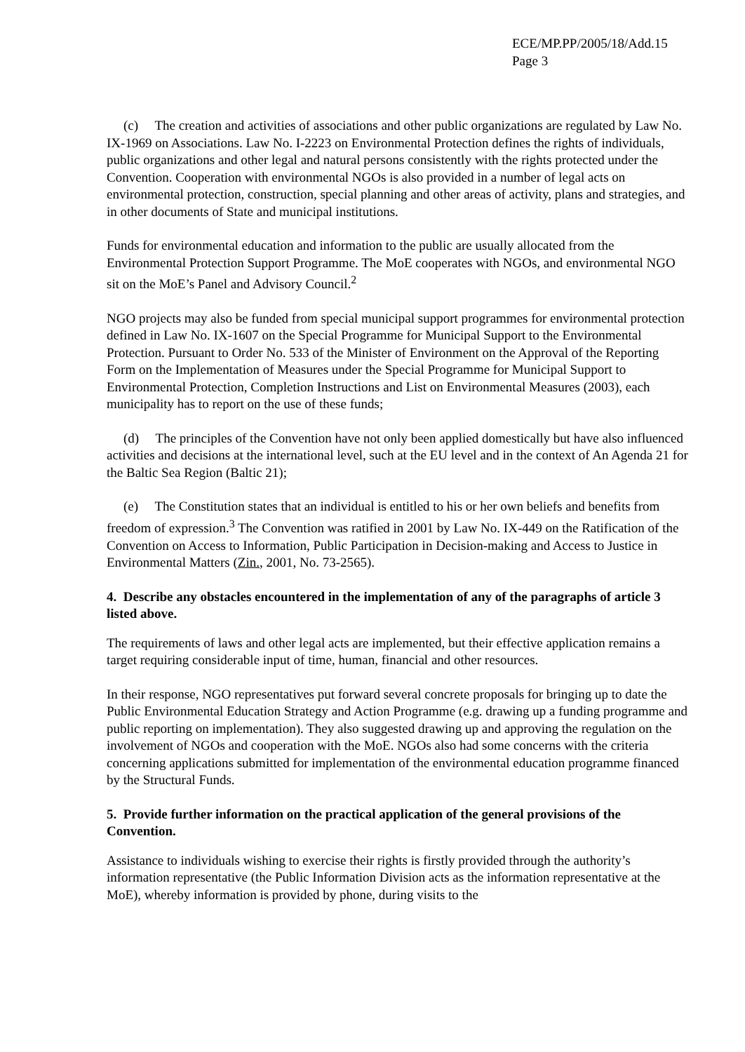ECE/MP.PP/2005/18/Add.15
Page 3
(c) The creation and activities of associations and other public organizations are regulated by Law No. IX-1969 on Associations. Law No. I-2223 on Environmental Protection defines the rights of individuals, public organizations and other legal and natural persons consistently with the rights protected under the Convention. Cooperation with environmental NGOs is also provided in a number of legal acts on environmental protection, construction, special planning and other areas of activity, plans and strategies, and in other documents of State and municipal institutions.
Funds for environmental education and information to the public are usually allocated from the Environmental Protection Support Programme. The MoE cooperates with NGOs, and environmental NGO sit on the MoE’s Panel and Advisory Council.<sup>2</sup>
NGO projects may also be funded from special municipal support programmes for environmental protection defined in Law No. IX-1607 on the Special Programme for Municipal Support to the Environmental Protection. Pursuant to Order No. 533 of the Minister of Environment on the Approval of the Reporting Form on the Implementation of Measures under the Special Programme for Municipal Support to Environmental Protection, Completion Instructions and List on Environmental Measures (2003), each municipality has to report on the use of these funds;
(d) The principles of the Convention have not only been applied domestically but have also influenced activities and decisions at the international level, such at the EU level and in the context of An Agenda 21 for the Baltic Sea Region (Baltic 21);
(e) The Constitution states that an individual is entitled to his or her own beliefs and benefits from freedom of expression.<sup>3</sup> The Convention was ratified in 2001 by Law No. IX-449 on the Ratification of the Convention on Access to Information, Public Participation in Decision-making and Access to Justice in Environmental Matters (Zin., 2001, No. 73-2565).
4. Describe any obstacles encountered in the implementation of any of the paragraphs of article 3 listed above.
The requirements of laws and other legal acts are implemented, but their effective application remains a target requiring considerable input of time, human, financial and other resources.
In their response, NGO representatives put forward several concrete proposals for bringing up to date the Public Environmental Education Strategy and Action Programme (e.g. drawing up a funding programme and public reporting on implementation). They also suggested drawing up and approving the regulation on the involvement of NGOs and cooperation with the MoE. NGOs also had some concerns with the criteria concerning applications submitted for implementation of the environmental education programme financed by the Structural Funds.
5. Provide further information on the practical application of the general provisions of the Convention.
Assistance to individuals wishing to exercise their rights is firstly provided through the authority’s information representative (the Public Information Division acts as the information representative at the MoE), whereby information is provided by phone, during visits to the